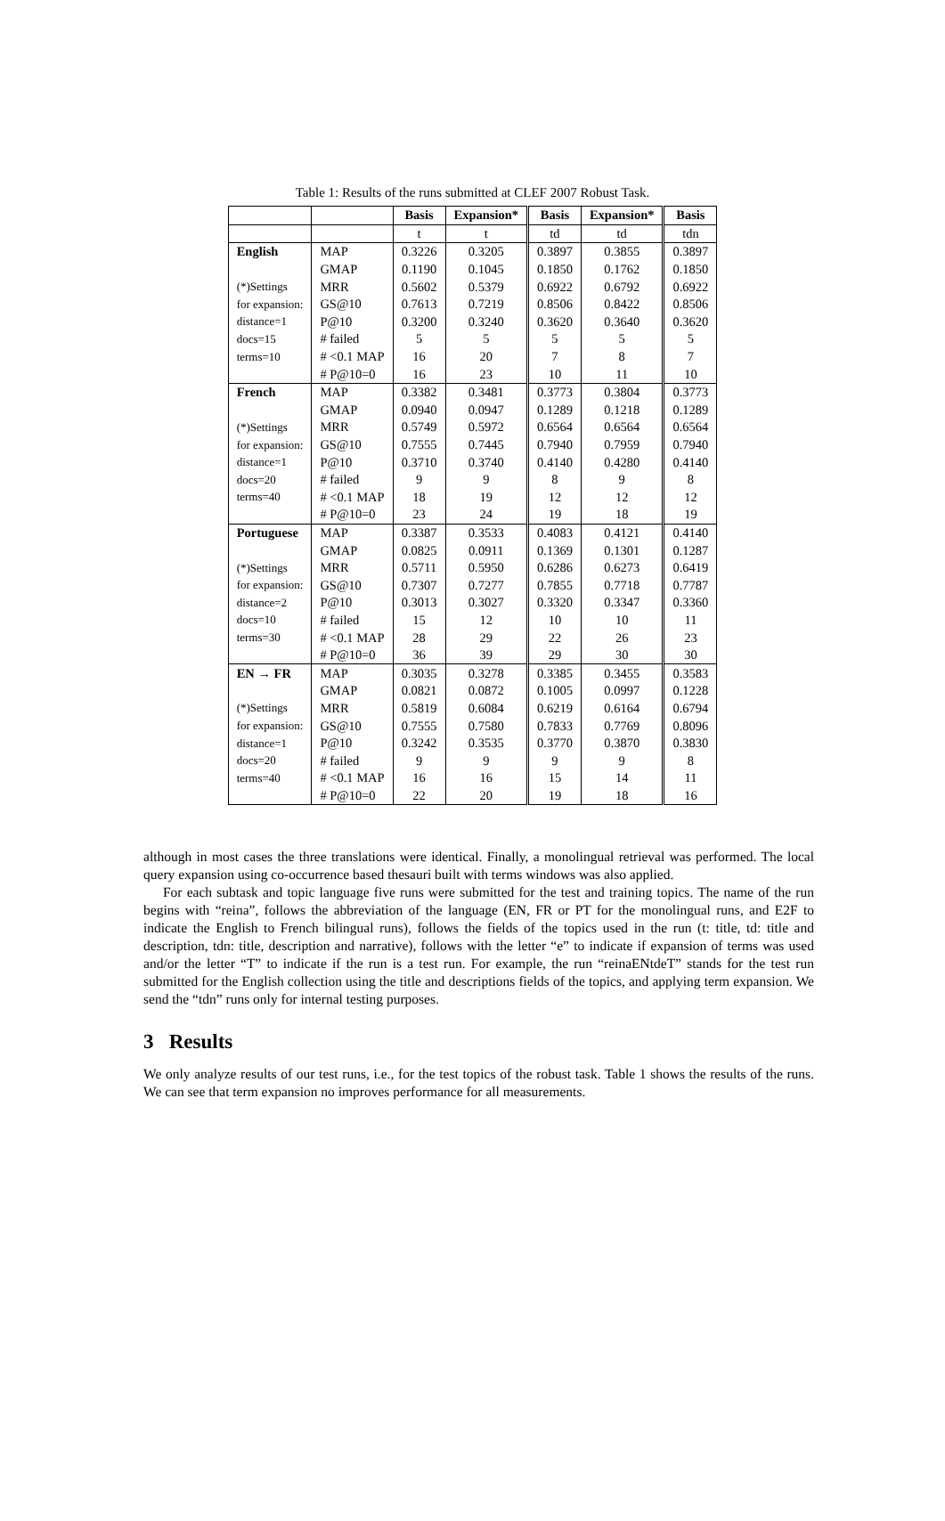Table 1: Results of the runs submitted at CLEF 2007 Robust Task.
| | | Basis | Expansion* | Basis | Expansion* | Basis |
| | | t | t | td | td | tdn |
| English | MAP | 0.3226 | 0.3205 | 0.3897 | 0.3855 | 0.3897 |
| | GMAP | 0.1190 | 0.1045 | 0.1850 | 0.1762 | 0.1850 |
| (*)Settings | MRR | 0.5602 | 0.5379 | 0.6922 | 0.6792 | 0.6922 |
| for expansion: | GS@10 | 0.7613 | 0.7219 | 0.8506 | 0.8422 | 0.8506 |
| distance=1 | P@10 | 0.3200 | 0.3240 | 0.3620 | 0.3640 | 0.3620 |
| docs=15 | # failed | 5 | 5 | 5 | 5 | 5 |
| terms=10 | # <0.1 MAP | 16 | 20 | 7 | 8 | 7 |
| | # P@10=0 | 16 | 23 | 10 | 11 | 10 |
| French | MAP | 0.3382 | 0.3481 | 0.3773 | 0.3804 | 0.3773 |
| | GMAP | 0.0940 | 0.0947 | 0.1289 | 0.1218 | 0.1289 |
| (*)Settings | MRR | 0.5749 | 0.5972 | 0.6564 | 0.6564 | 0.6564 |
| for expansion: | GS@10 | 0.7555 | 0.7445 | 0.7940 | 0.7959 | 0.7940 |
| distance=1 | P@10 | 0.3710 | 0.3740 | 0.4140 | 0.4280 | 0.4140 |
| docs=20 | # failed | 9 | 9 | 8 | 9 | 8 |
| terms=40 | # <0.1 MAP | 18 | 19 | 12 | 12 | 12 |
| | # P@10=0 | 23 | 24 | 19 | 18 | 19 |
| Portuguese | MAP | 0.3387 | 0.3533 | 0.4083 | 0.4121 | 0.4140 |
| | GMAP | 0.0825 | 0.0911 | 0.1369 | 0.1301 | 0.1287 |
| (*)Settings | MRR | 0.5711 | 0.5950 | 0.6286 | 0.6273 | 0.6419 |
| for expansion: | GS@10 | 0.7307 | 0.7277 | 0.7855 | 0.7718 | 0.7787 |
| distance=2 | P@10 | 0.3013 | 0.3027 | 0.3320 | 0.3347 | 0.3360 |
| docs=10 | # failed | 15 | 12 | 10 | 10 | 11 |
| terms=30 | # <0.1 MAP | 28 | 29 | 22 | 26 | 23 |
| | # P@10=0 | 36 | 39 | 29 | 30 | 30 |
| EN → FR | MAP | 0.3035 | 0.3278 | 0.3385 | 0.3455 | 0.3583 |
| | GMAP | 0.0821 | 0.0872 | 0.1005 | 0.0997 | 0.1228 |
| (*)Settings | MRR | 0.5819 | 0.6084 | 0.6219 | 0.6164 | 0.6794 |
| for expansion: | GS@10 | 0.7555 | 0.7580 | 0.7833 | 0.7769 | 0.8096 |
| distance=1 | P@10 | 0.3242 | 0.3535 | 0.3770 | 0.3870 | 0.3830 |
| docs=20 | # failed | 9 | 9 | 9 | 9 | 8 |
| terms=40 | # <0.1 MAP | 16 | 16 | 15 | 14 | 11 |
| | # P@10=0 | 22 | 20 | 19 | 18 | 16 |
although in most cases the three translations were identical. Finally, a monolingual retrieval was performed. The local query expansion using co-occurrence based thesauri built with terms windows was also applied.
For each subtask and topic language five runs were submitted for the test and training topics. The name of the run begins with “reina”, follows the abbreviation of the language (EN, FR or PT for the monolingual runs, and E2F to indicate the English to French bilingual runs), follows the fields of the topics used in the run (t: title, td: title and description, tdn: title, description and narrative), follows with the letter “e” to indicate if expansion of terms was used and/or the letter “T” to indicate if the run is a test run. For example, the run “reinaENtdeT” stands for the test run submitted for the English collection using the title and descriptions fields of the topics, and applying term expansion. We send the “tdn” runs only for internal testing purposes.
3 Results
We only analyze results of our test runs, i.e., for the test topics of the robust task. Table 1 shows the results of the runs. We can see that term expansion no improves performance for all measurements.